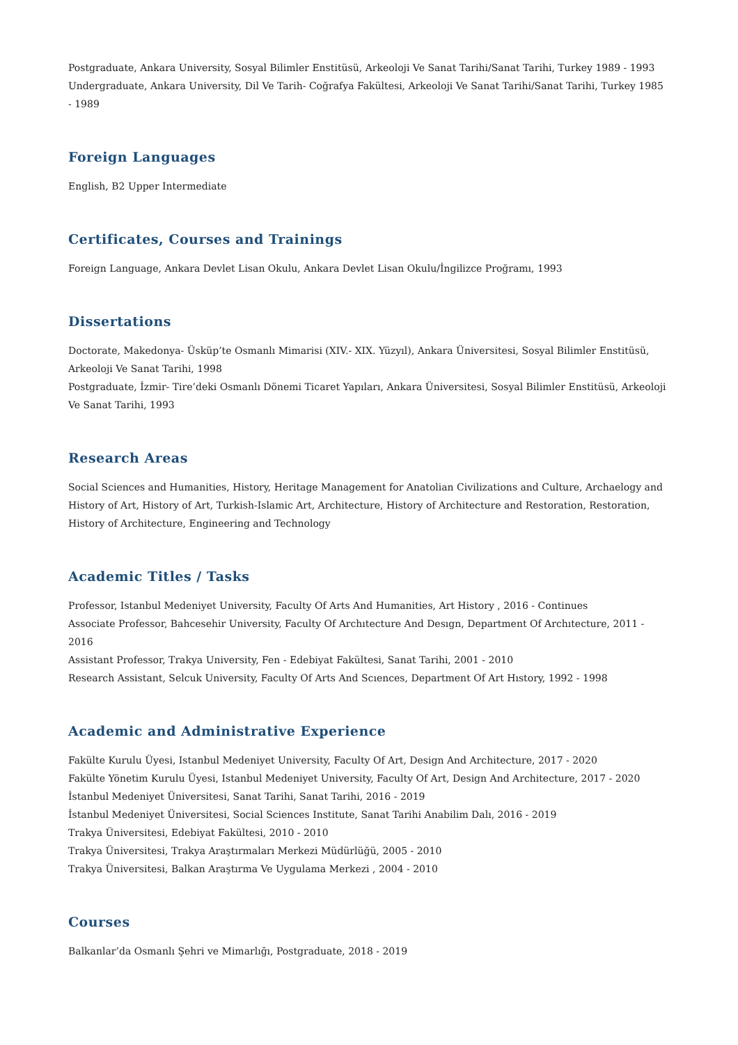Postgraduate, Ankara University, Sosyal Bilimler Enstitüsü, Arkeoloji Ve Sanat Tarihi/Sanat Tarihi, Turkey 1989 - 1993
Undergraduate, Ankara University, Dil Ve Tarih- Coğrafya Fakültesi, Arkeoloji Ve Sanat Tarihi/Sanat Tarihi, Turkey 1985 - 1989
Foreign Languages
English, B2 Upper Intermediate
Certificates, Courses and Trainings
Foreign Language, Ankara Devlet Lisan Okulu, Ankara Devlet Lisan Okulu/İngilizce Proğramı, 1993
Dissertations
Doctorate, Makedonya- Üsküp’te Osmanlı Mimarisi (XIV.- XIX. Yüzyıl), Ankara Üniversitesi, Sosyal Bilimler Enstitüsü, Arkeoloji Ve Sanat Tarihi, 1998
Postgraduate, İzmir- Tire’deki Osmanlı Dönemi Ticaret Yapıları, Ankara Üniversitesi, Sosyal Bilimler Enstitüsü, Arkeoloji Ve Sanat Tarihi, 1993
Research Areas
Social Sciences and Humanities, History, Heritage Management for Anatolian Civilizations and Culture, Archaelogy and History of Art, History of Art, Turkish-Islamic Art, Architecture, History of Architecture and Restoration, Restoration, History of Architecture, Engineering and Technology
Academic Titles / Tasks
Professor, Istanbul Medeniyet University, Faculty Of Arts And Humanities, Art History , 2016 - Continues
Associate Professor, Bahcesehir University, Faculty Of Archıtecture And Desıgn, Department Of Archıtecture, 2011 - 2016
Assistant Professor, Trakya University, Fen - Edebiyat Fakültesi, Sanat Tarihi, 2001 - 2010
Research Assistant, Selcuk University, Faculty Of Arts And Scıences, Department Of Art Hıstory, 1992 - 1998
Academic and Administrative Experience
Fakülte Kurulu Üyesi, Istanbul Medeniyet University, Faculty Of Art, Design And Architecture, 2017 - 2020
Fakülte Yönetim Kurulu Üyesi, Istanbul Medeniyet University, Faculty Of Art, Design And Architecture, 2017 - 2020
İstanbul Medeniyet Üniversitesi, Sanat Tarihi, Sanat Tarihi, 2016 - 2019
İstanbul Medeniyet Üniversitesi, Social Sciences Institute, Sanat Tarihi Anabilim Dalı, 2016 - 2019
Trakya Üniversitesi, Edebiyat Fakültesi, 2010 - 2010
Trakya Üniversitesi, Trakya Araştırmaları Merkezi Müdürlüğü, 2005 - 2010
Trakya Üniversitesi, Balkan Araştırma Ve Uygulama Merkezi , 2004 - 2010
Courses
Balkanlar’da Osmanlı Şehri ve Mimarlığı, Postgraduate, 2018 - 2019